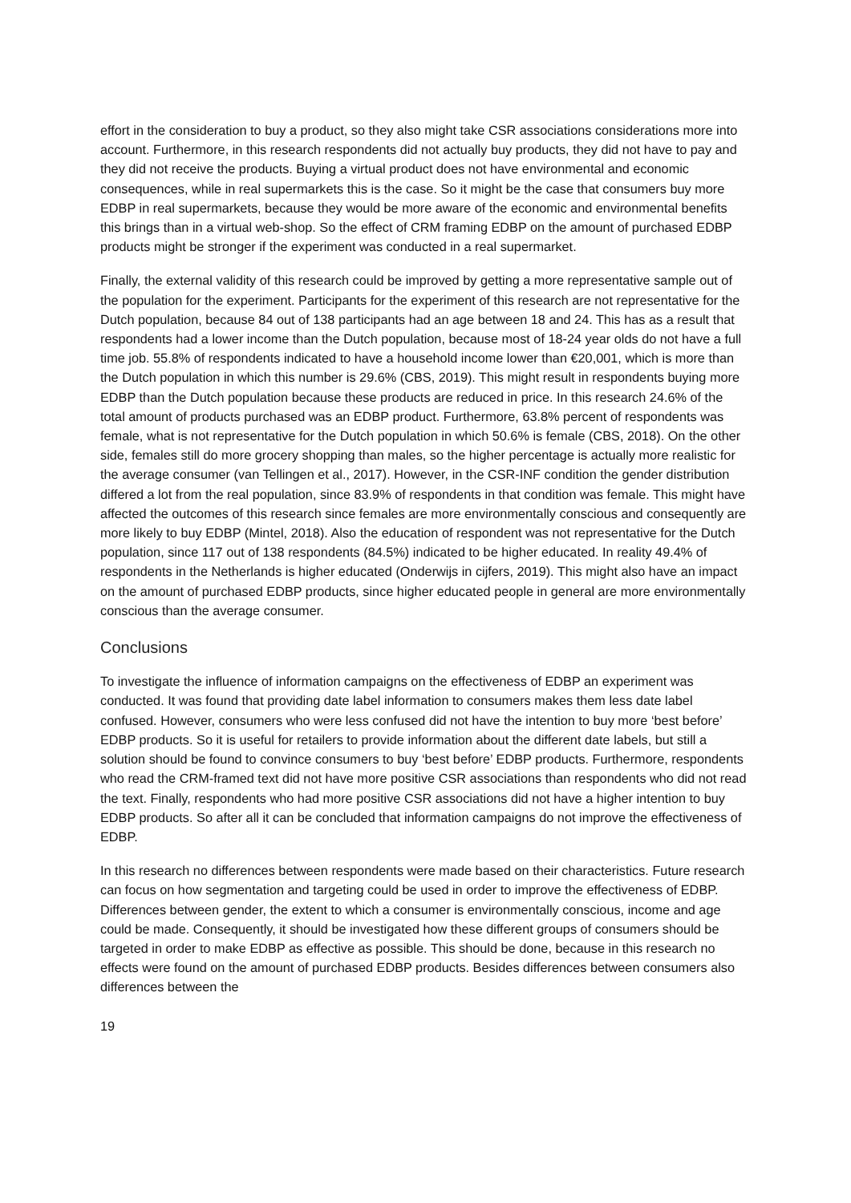effort in the consideration to buy a product, so they also might take CSR associations considerations more into account. Furthermore, in this research respondents did not actually buy products, they did not have to pay and they did not receive the products. Buying a virtual product does not have environmental and economic consequences, while in real supermarkets this is the case. So it might be the case that consumers buy more EDBP in real supermarkets, because they would be more aware of the economic and environmental benefits this brings than in a virtual web-shop. So the effect of CRM framing EDBP on the amount of purchased EDBP products might be stronger if the experiment was conducted in a real supermarket.
Finally, the external validity of this research could be improved by getting a more representative sample out of the population for the experiment. Participants for the experiment of this research are not representative for the Dutch population, because 84 out of 138 participants had an age between 18 and 24. This has as a result that respondents had a lower income than the Dutch population, because most of 18-24 year olds do not have a full time job. 55.8% of respondents indicated to have a household income lower than €20,001, which is more than the Dutch population in which this number is 29.6% (CBS, 2019). This might result in respondents buying more EDBP than the Dutch population because these products are reduced in price. In this research 24.6% of the total amount of products purchased was an EDBP product. Furthermore, 63.8% percent of respondents was female, what is not representative for the Dutch population in which 50.6% is female (CBS, 2018). On the other side, females still do more grocery shopping than males, so the higher percentage is actually more realistic for the average consumer (van Tellingen et al., 2017). However, in the CSR-INF condition the gender distribution differed a lot from the real population, since 83.9% of respondents in that condition was female. This might have affected the outcomes of this research since females are more environmentally conscious and consequently are more likely to buy EDBP (Mintel, 2018). Also the education of respondent was not representative for the Dutch population, since 117 out of 138 respondents (84.5%) indicated to be higher educated. In reality 49.4% of respondents in the Netherlands is higher educated (Onderwijs in cijfers, 2019). This might also have an impact on the amount of purchased EDBP products, since higher educated people in general are more environmentally conscious than the average consumer.
Conclusions
To investigate the influence of information campaigns on the effectiveness of EDBP an experiment was conducted. It was found that providing date label information to consumers makes them less date label confused. However, consumers who were less confused did not have the intention to buy more ‘best before’ EDBP products. So it is useful for retailers to provide information about the different date labels, but still a solution should be found to convince consumers to buy ‘best before’ EDBP products. Furthermore, respondents who read the CRM-framed text did not have more positive CSR associations than respondents who did not read the text. Finally, respondents who had more positive CSR associations did not have a higher intention to buy EDBP products. So after all it can be concluded that information campaigns do not improve the effectiveness of EDBP.
In this research no differences between respondents were made based on their characteristics. Future research can focus on how segmentation and targeting could be used in order to improve the effectiveness of EDBP. Differences between gender, the extent to which a consumer is environmentally conscious, income and age could be made. Consequently, it should be investigated how these different groups of consumers should be targeted in order to make EDBP as effective as possible. This should be done, because in this research no effects were found on the amount of purchased EDBP products. Besides differences between consumers also differences between the
19